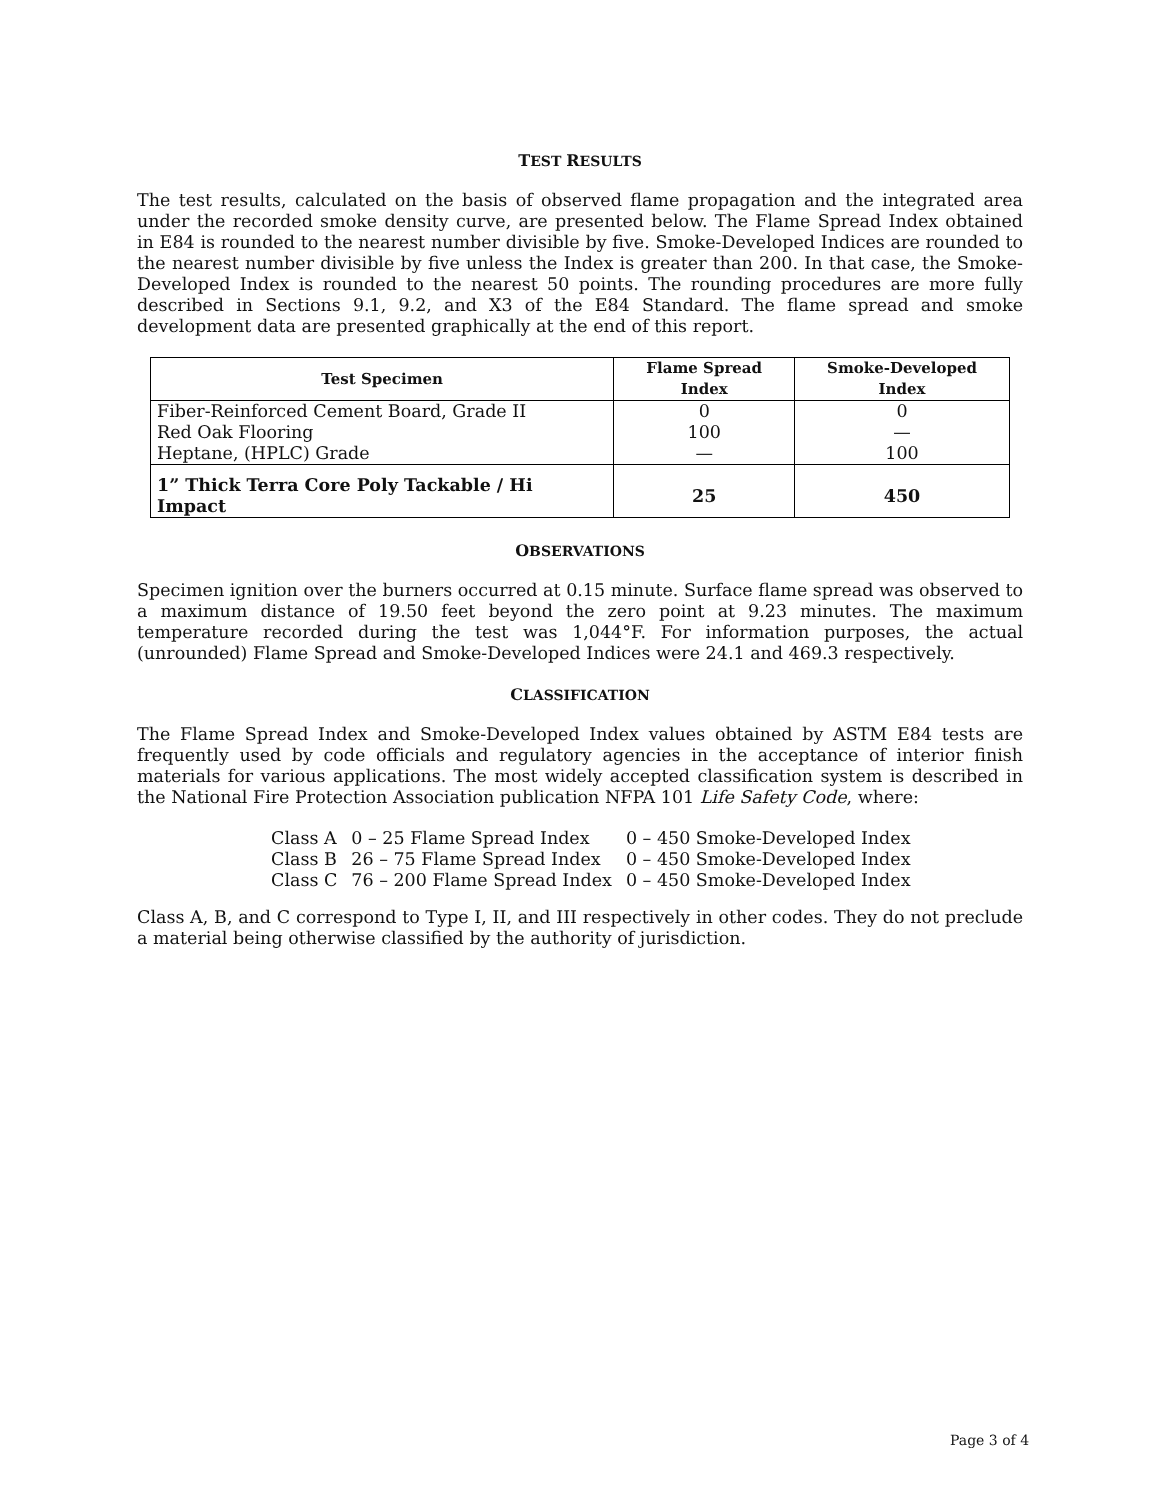TEST RESULTS
The test results, calculated on the basis of observed flame propagation and the integrated area under the recorded smoke density curve, are presented below. The Flame Spread Index obtained in E84 is rounded to the nearest number divisible by five. Smoke-Developed Indices are rounded to the nearest number divisible by five unless the Index is greater than 200. In that case, the Smoke-Developed Index is rounded to the nearest 50 points. The rounding procedures are more fully described in Sections 9.1, 9.2, and X3 of the E84 Standard. The flame spread and smoke development data are presented graphically at the end of this report.
| Test Specimen | Flame Spread Index | Smoke-Developed Index |
| --- | --- | --- |
| Fiber-Reinforced Cement Board, Grade II | 0 | 0 |
| Red Oak Flooring | 100 | — |
| Heptane, (HPLC) Grade | — | 100 |
| 1” Thick Terra Core Poly Tackable / Hi Impact | 25 | 450 |
OBSERVATIONS
Specimen ignition over the burners occurred at 0.15 minute. Surface flame spread was observed to a maximum distance of 19.50 feet beyond the zero point at 9.23 minutes. The maximum temperature recorded during the test was 1,044°F. For information purposes, the actual (unrounded) Flame Spread and Smoke-Developed Indices were 24.1 and 469.3 respectively.
CLASSIFICATION
The Flame Spread Index and Smoke-Developed Index values obtained by ASTM E84 tests are frequently used by code officials and regulatory agencies in the acceptance of interior finish materials for various applications. The most widely accepted classification system is described in the National Fire Protection Association publication NFPA 101 Life Safety Code, where:
| Class A | 0 – 25 Flame Spread Index | 0 – 450 Smoke-Developed Index |
| Class B | 26 – 75 Flame Spread Index | 0 – 450 Smoke-Developed Index |
| Class C | 76 – 200 Flame Spread Index | 0 – 450 Smoke-Developed Index |
Class A, B, and C correspond to Type I, II, and III respectively in other codes. They do not preclude a material being otherwise classified by the authority of jurisdiction.
Page 3 of 4